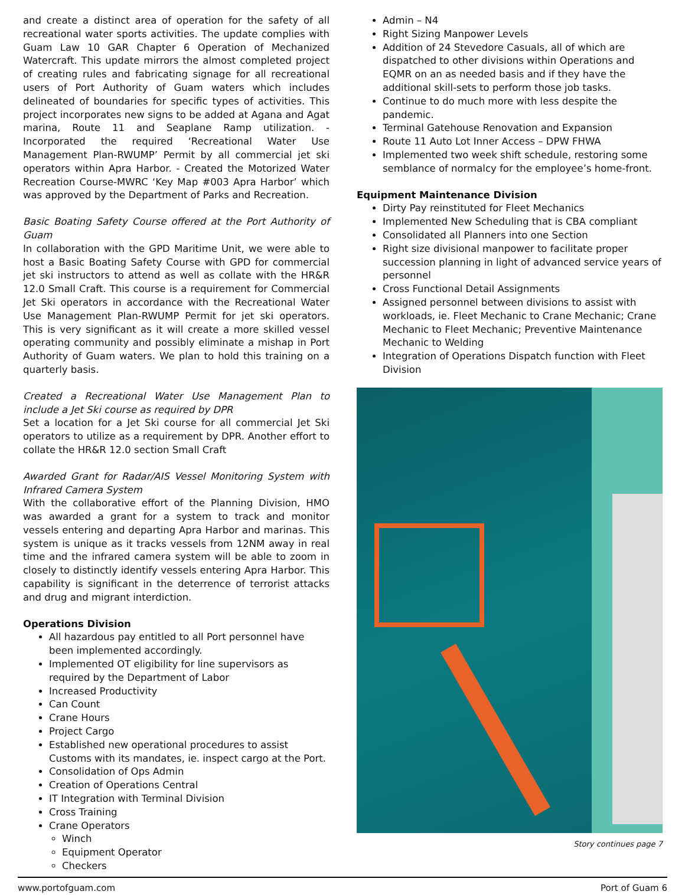and create a distinct area of operation for the safety of all recreational water sports activities. The update complies with Guam Law 10 GAR Chapter 6 Operation of Mechanized Watercraft. This update mirrors the almost completed project of creating rules and fabricating signage for all recreational users of Port Authority of Guam waters which includes delineated of boundaries for specific types of activities. This project incorporates new signs to be added at Agana and Agat marina, Route 11 and Seaplane Ramp utilization. - Incorporated the required ‘Recreational Water Use Management Plan-RWUMP’ Permit by all commercial jet ski operators within Apra Harbor. - Created the Motorized Water Recreation Course-MWRC ‘Key Map #003 Apra Harbor’ which was approved by the Department of Parks and Recreation.
Basic Boating Safety Course offered at the Port Authority of Guam
In collaboration with the GPD Maritime Unit, we were able to host a Basic Boating Safety Course with GPD for commercial jet ski instructors to attend as well as collate with the HR&R 12.0 Small Craft. This course is a requirement for Commercial Jet Ski operators in accordance with the Recreational Water Use Management Plan-RWUMP Permit for jet ski operators. This is very significant as it will create a more skilled vessel operating community and possibly eliminate a mishap in Port Authority of Guam waters. We plan to hold this training on a quarterly basis.
Created a Recreational Water Use Management Plan to include a Jet Ski course as required by DPR
Set a location for a Jet Ski course for all commercial Jet Ski operators to utilize as a requirement by DPR. Another effort to collate the HR&R 12.0 section Small Craft
Awarded Grant for Radar/AIS Vessel Monitoring System with Infrared Camera System
With the collaborative effort of the Planning Division, HMO was awarded a grant for a system to track and monitor vessels entering and departing Apra Harbor and marinas. This system is unique as it tracks vessels from 12NM away in real time and the infrared camera system will be able to zoom in closely to distinctly identify vessels entering Apra Harbor. This capability is significant in the deterrence of terrorist attacks and drug and migrant interdiction.
Operations Division
All hazardous pay entitled to all Port personnel have been implemented accordingly.
Implemented OT eligibility for line supervisors as required by the Department of Labor
Increased Productivity
Can Count
Crane Hours
Project Cargo
Established new operational procedures to assist Customs with its mandates, ie. inspect cargo at the Port.
Consolidation of Ops Admin
Creation of Operations Central
IT Integration with Terminal Division
Cross Training
Crane Operators
Winch
Equipment Operator
Checkers
Admin – N4
Right Sizing Manpower Levels
Addition of 24 Stevedore Casuals, all of which are dispatched to other divisions within Operations and EQMR on an as needed basis and if they have the additional skill-sets to perform those job tasks.
Continue to do much more with less despite the pandemic.
Terminal Gatehouse Renovation and Expansion
Route 11 Auto Lot Inner Access – DPW FHWA
Implemented two week shift schedule, restoring some semblance of normalcy for the employee’s home-front.
Equipment Maintenance Division
Dirty Pay reinstituted for Fleet Mechanics
Implemented New Scheduling that is CBA compliant
Consolidated all Planners into one Section
Right size divisional manpower to facilitate proper succession planning in light of advanced service years of personnel
Cross Functional Detail Assignments
Assigned personnel between divisions to assist with workloads, ie. Fleet Mechanic to Crane Mechanic; Crane Mechanic to Fleet Mechanic; Preventive Maintenance Mechanic to Welding
Integration of Operations Dispatch function with Fleet Division
Story continues page 7
www.portofguam.com Port of Guam 6